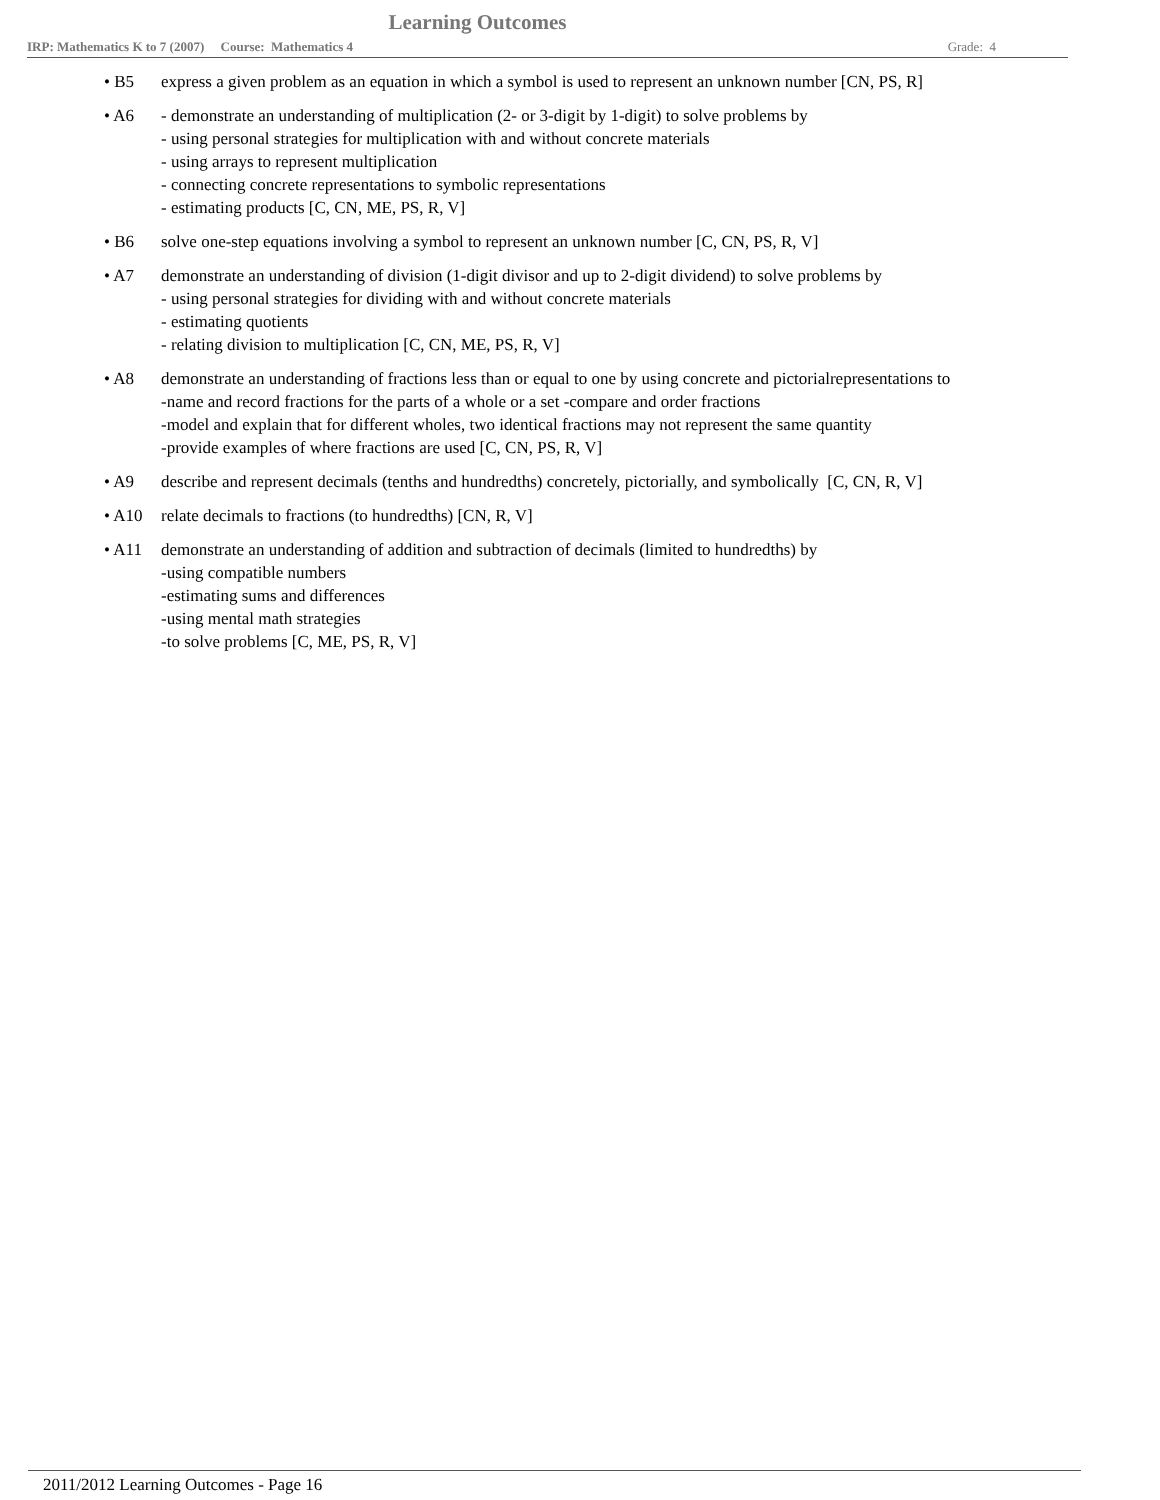Learning Outcomes
IRP: Mathematics K to 7 (2007) Course: Mathematics 4 Grade: 4
• B5 express a given problem as an equation in which a symbol is used to represent an unknown number [CN, PS, R]
• A6 - demonstrate an understanding of multiplication (2- or 3-digit by 1-digit) to solve problems by
- using personal strategies for multiplication with and without concrete materials
- using arrays to represent multiplication
- connecting concrete representations to symbolic representations
- estimating products [C, CN, ME, PS, R, V]
• B6 solve one-step equations involving a symbol to represent an unknown number [C, CN, PS, R, V]
• A7 demonstrate an understanding of division (1-digit divisor and up to 2-digit dividend) to solve problems by
- using personal strategies for dividing with and without concrete materials
- estimating quotients
- relating division to multiplication [C, CN, ME, PS, R, V]
• A8 demonstrate an understanding of fractions less than or equal to one by using concrete and pictorialrepresentations to
-name and record fractions for the parts of a whole or a set -compare and order fractions
-model and explain that for different wholes, two identical fractions may not represent the same quantity
-provide examples of where fractions are used [C, CN, PS, R, V]
• A9 describe and represent decimals (tenths and hundredths) concretely, pictorially, and symbolically [C, CN, R, V]
• A10 relate decimals to fractions (to hundredths) [CN, R, V]
• A11 demonstrate an understanding of addition and subtraction of decimals (limited to hundredths) by
-using compatible numbers
-estimating sums and differences
-using mental math strategies
-to solve problems [C, ME, PS, R, V]
2011/2012 Learning Outcomes - Page 16